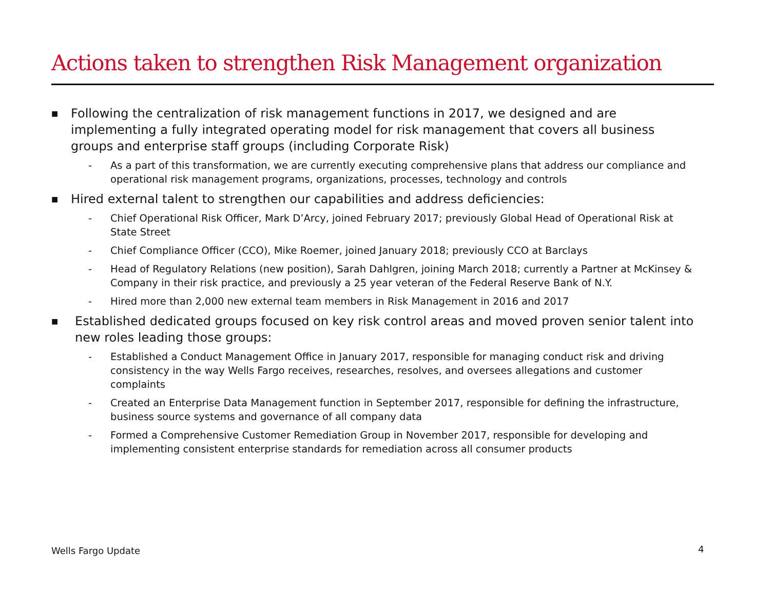Actions taken to strengthen Risk Management organization
■ Following the centralization of risk management functions in 2017, we designed and are implementing a fully integrated operating model for risk management that covers all business groups and enterprise staff groups (including Corporate Risk)
- As a part of this transformation, we are currently executing comprehensive plans that address our compliance and operational risk management programs, organizations, processes, technology and controls
■ Hired external talent to strengthen our capabilities and address deficiencies:
- Chief Operational Risk Officer, Mark D’Arcy, joined February 2017; previously Global Head of Operational Risk at State Street
- Chief Compliance Officer (CCO), Mike Roemer, joined January 2018; previously CCO at Barclays
- Head of Regulatory Relations (new position), Sarah Dahlgren, joining March 2018; currently a Partner at McKinsey & Company in their risk practice, and previously a 25 year veteran of the Federal Reserve Bank of N.Y.
- Hired more than 2,000 new external team members in Risk Management in 2016 and 2017
■ Established dedicated groups focused on key risk control areas and moved proven senior talent into new roles leading those groups:
- Established a Conduct Management Office in January 2017, responsible for managing conduct risk and driving consistency in the way Wells Fargo receives, researches, resolves, and oversees allegations and customer complaints
- Created an Enterprise Data Management function in September 2017, responsible for defining the infrastructure, business source systems and governance of all company data
- Formed a Comprehensive Customer Remediation Group in November 2017, responsible for developing and implementing consistent enterprise standards for remediation across all consumer products
Wells Fargo Update 4